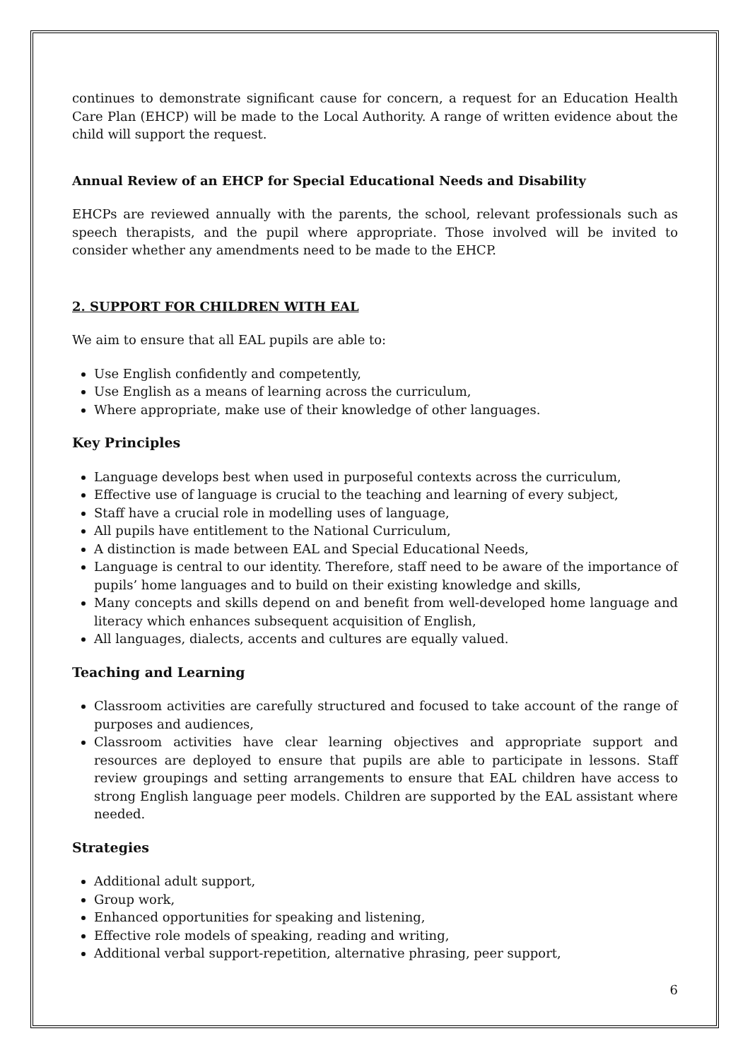continues to demonstrate significant cause for concern, a request for an Education Health Care Plan (EHCP) will be made to the Local Authority. A range of written evidence about the child will support the request.
Annual Review of an EHCP for Special Educational Needs and Disability
EHCPs are reviewed annually with the parents, the school, relevant professionals such as speech therapists, and the pupil where appropriate. Those involved will be invited to consider whether any amendments need to be made to the EHCP.
2. SUPPORT FOR CHILDREN WITH EAL
We aim to ensure that all EAL pupils are able to:
Use English confidently and competently,
Use English as a means of learning across the curriculum,
Where appropriate, make use of their knowledge of other languages.
Key Principles
Language develops best when used in purposeful contexts across the curriculum,
Effective use of language is crucial to the teaching and learning of every subject,
Staff have a crucial role in modelling uses of language,
All pupils have entitlement to the National Curriculum,
A distinction is made between EAL and Special Educational Needs,
Language is central to our identity. Therefore, staff need to be aware of the importance of pupils’ home languages and to build on their existing knowledge and skills,
Many concepts and skills depend on and benefit from well-developed home language and literacy which enhances subsequent acquisition of English,
All languages, dialects, accents and cultures are equally valued.
Teaching and Learning
Classroom activities are carefully structured and focused to take account of the range of purposes and audiences,
Classroom activities have clear learning objectives and appropriate support and resources are deployed to ensure that pupils are able to participate in lessons. Staff review groupings and setting arrangements to ensure that EAL children have access to strong English language peer models. Children are supported by the EAL assistant where needed.
Strategies
Additional adult support,
Group work,
Enhanced opportunities for speaking and listening,
Effective role models of speaking, reading and writing,
Additional verbal support-repetition, alternative phrasing, peer support,
6